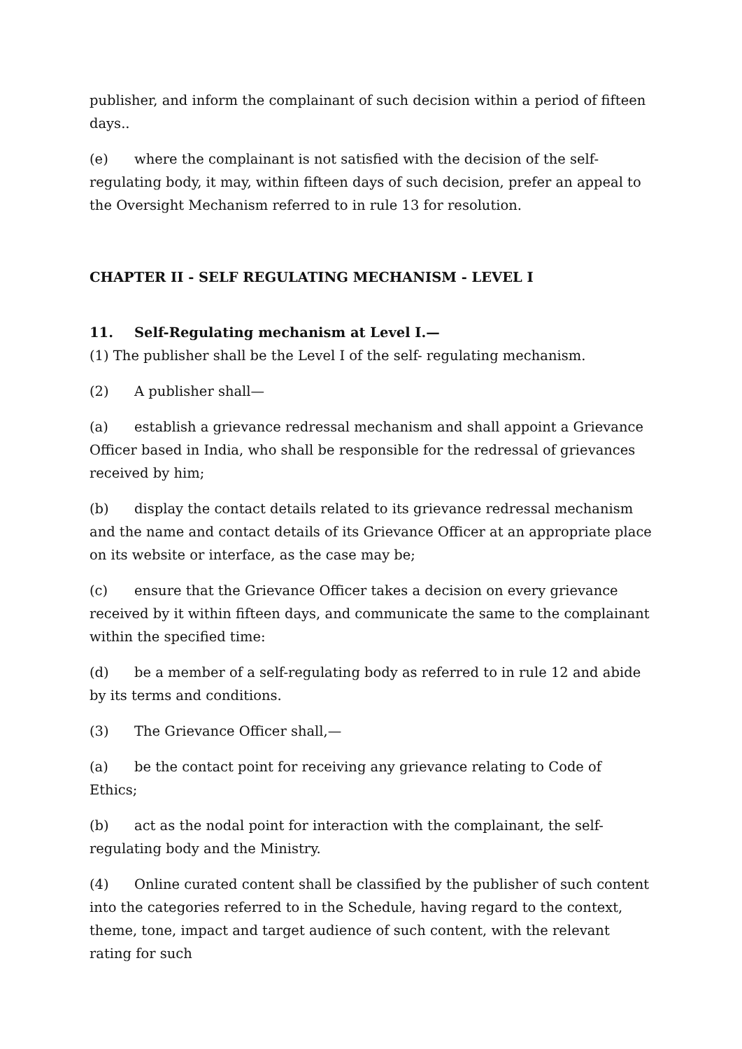publisher, and inform the complainant of such decision within a period of fifteen days..
(e) where the complainant is not satisfied with the decision of the self-regulating body, it may, within fifteen days of such decision, prefer an appeal to the Oversight Mechanism referred to in rule 13 for resolution.
CHAPTER II - SELF REGULATING MECHANISM - LEVEL I
11. Self-Regulating mechanism at Level I.—
(1) The publisher shall be the Level I of the self- regulating mechanism.
(2) A publisher shall—
(a) establish a grievance redressal mechanism and shall appoint a Grievance Officer based in India, who shall be responsible for the redressal of grievances received by him;
(b) display the contact details related to its grievance redressal mechanism and the name and contact details of its Grievance Officer at an appropriate place on its website or interface, as the case may be;
(c) ensure that the Grievance Officer takes a decision on every grievance received by it within fifteen days, and communicate the same to the complainant within the specified time:
(d) be a member of a self-regulating body as referred to in rule 12 and abide by its terms and conditions.
(3) The Grievance Officer shall,—
(a) be the contact point for receiving any grievance relating to Code of Ethics;
(b) act as the nodal point for interaction with the complainant, the self-regulating body and the Ministry.
(4) Online curated content shall be classified by the publisher of such content into the categories referred to in the Schedule, having regard to the context, theme, tone, impact and target audience of such content, with the relevant rating for such